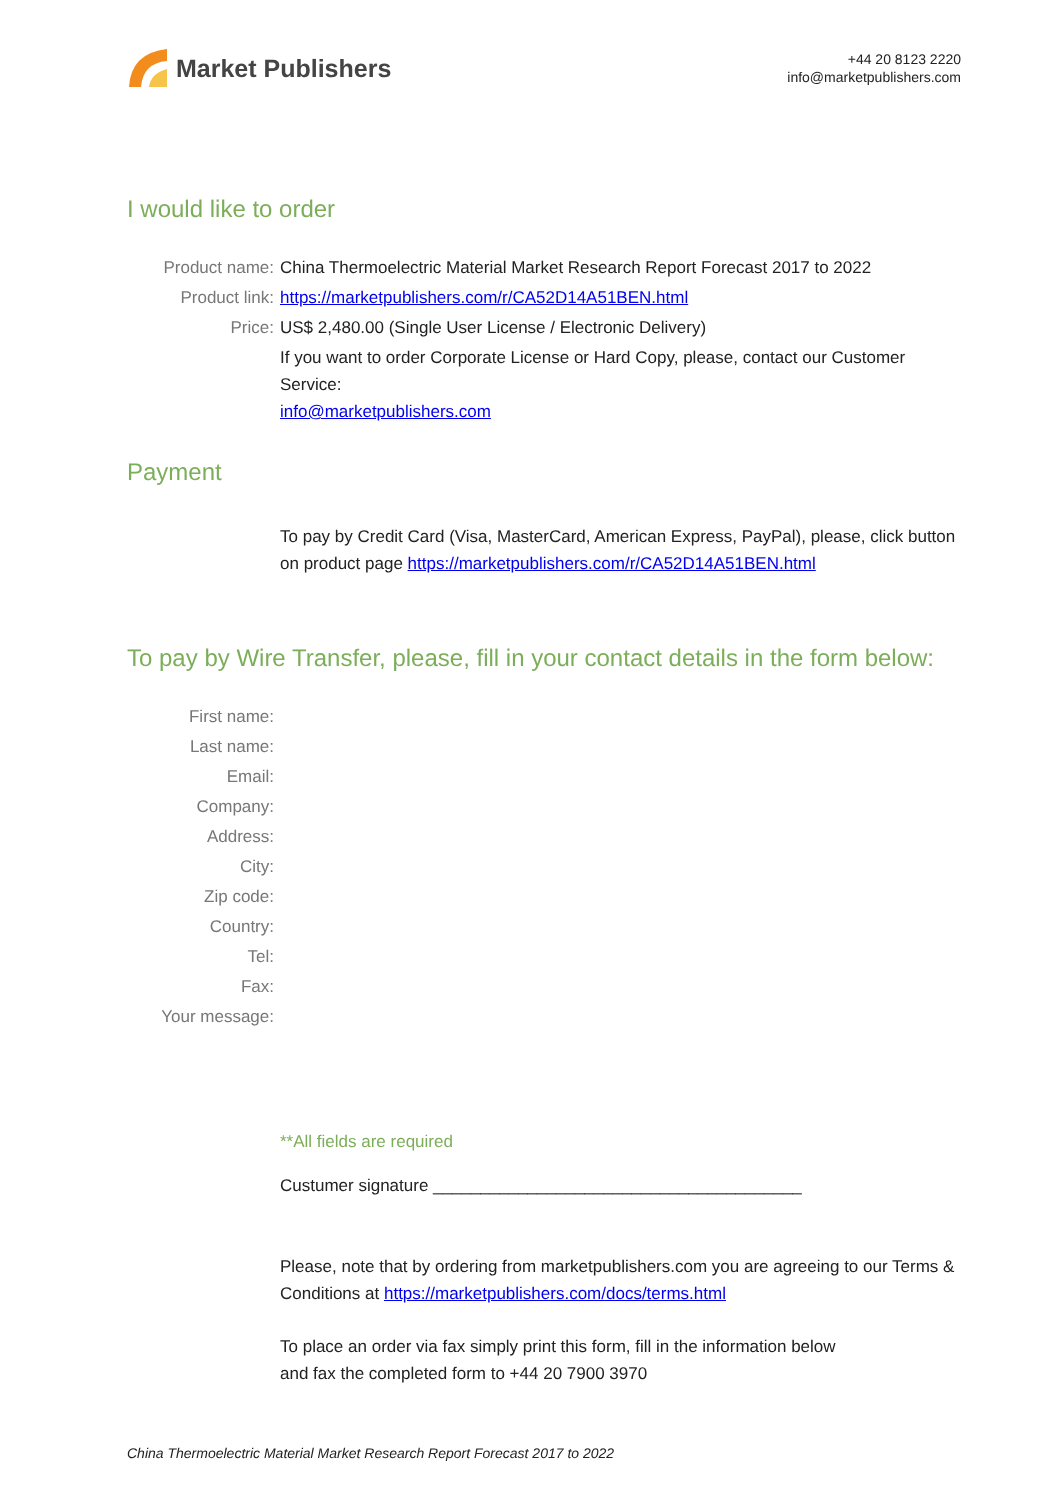Market Publishers
+44 20 8123 2220
info@marketpublishers.com
I would like to order
Product name: China Thermoelectric Material Market Research Report Forecast 2017 to 2022
Product link: https://marketpublishers.com/r/CA52D14A51BEN.html
Price: US$ 2,480.00 (Single User License / Electronic Delivery)
If you want to order Corporate License or Hard Copy, please, contact our Customer Service:
info@marketpublishers.com
Payment
To pay by Credit Card (Visa, MasterCard, American Express, PayPal), please, click button on product page https://marketpublishers.com/r/CA52D14A51BEN.html
To pay by Wire Transfer, please, fill in your contact details in the form below:
First name:
Last name:
Email:
Company:
Address:
City:
Zip code:
Country:
Tel:
Fax:
Your message:
**All fields are required
Custumer signature _______________________________________
Please, note that by ordering from marketpublishers.com you are agreeing to our Terms & Conditions at https://marketpublishers.com/docs/terms.html
To place an order via fax simply print this form, fill in the information below
and fax the completed form to +44 20 7900 3970
China Thermoelectric Material Market Research Report Forecast 2017 to 2022